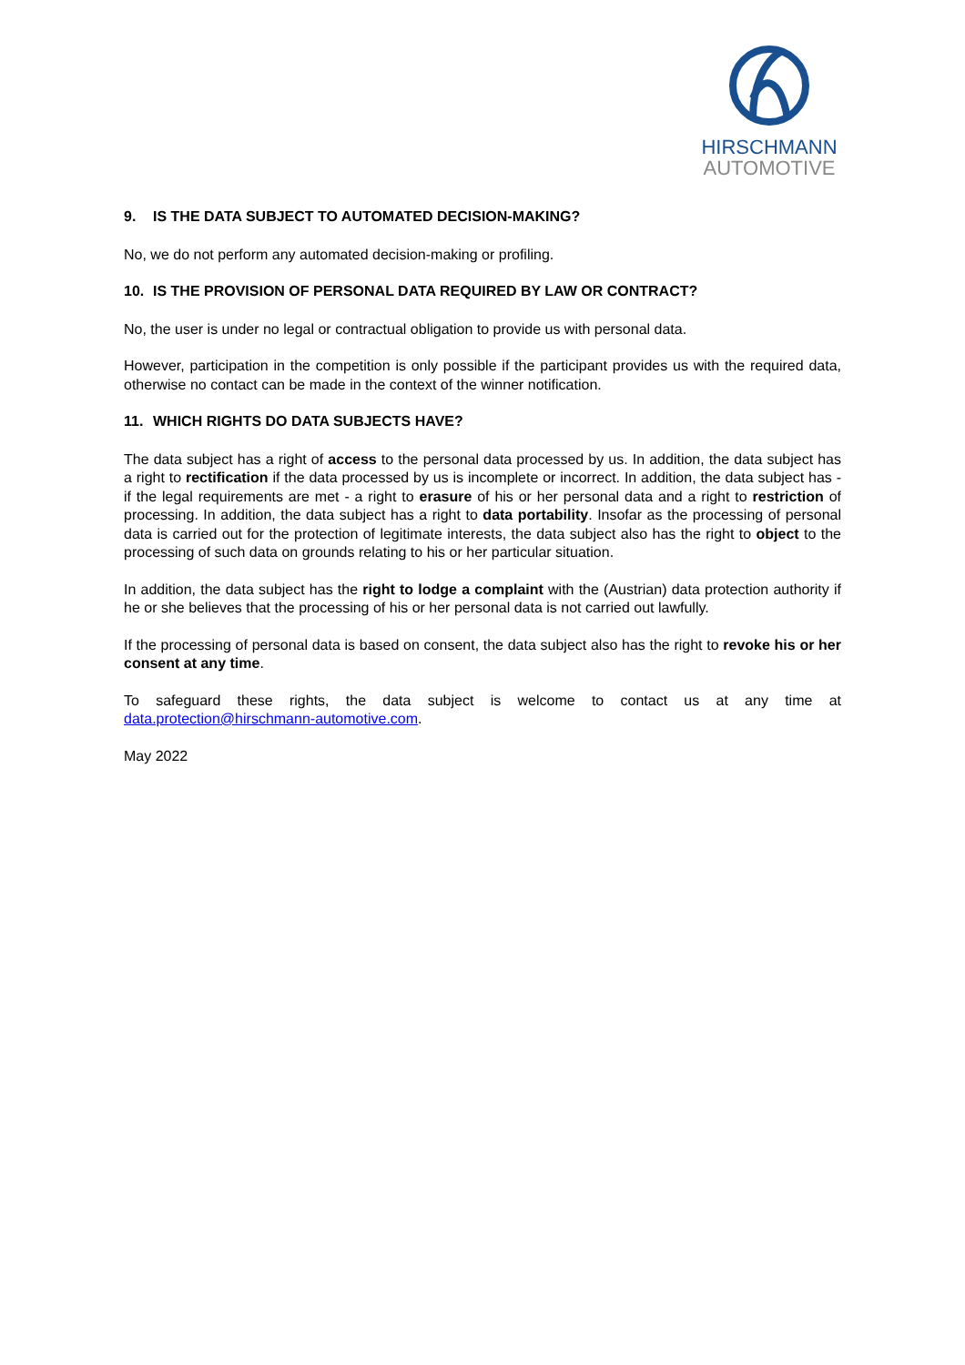HIRSCHMANN
AUTOMOTIVE
9. IS THE DATA SUBJECT TO AUTOMATED DECISION-MAKING?
No, we do not perform any automated decision-making or profiling.
10. IS THE PROVISION OF PERSONAL DATA REQUIRED BY LAW OR CONTRACT?
No, the user is under no legal or contractual obligation to provide us with personal data.
However, participation in the competition is only possible if the participant provides us with the required data, otherwise no contact can be made in the context of the winner notification.
11. WHICH RIGHTS DO DATA SUBJECTS HAVE?
The data subject has a right of access to the personal data processed by us. In addition, the data subject has a right to rectification if the data processed by us is incomplete or incorrect. In addition, the data subject has - if the legal requirements are met - a right to erasure of his or her personal data and a right to restriction of processing. In addition, the data subject has a right to data portability. Insofar as the processing of personal data is carried out for the protection of legitimate interests, the data subject also has the right to object to the processing of such data on grounds relating to his or her particular situation.
In addition, the data subject has the right to lodge a complaint with the (Austrian) data protection authority if he or she believes that the processing of his or her personal data is not carried out lawfully.
If the processing of personal data is based on consent, the data subject also has the right to revoke his or her consent at any time.
To safeguard these rights, the data subject is welcome to contact us at any time at data.protection@hirschmann-automotive.com.
May 2022